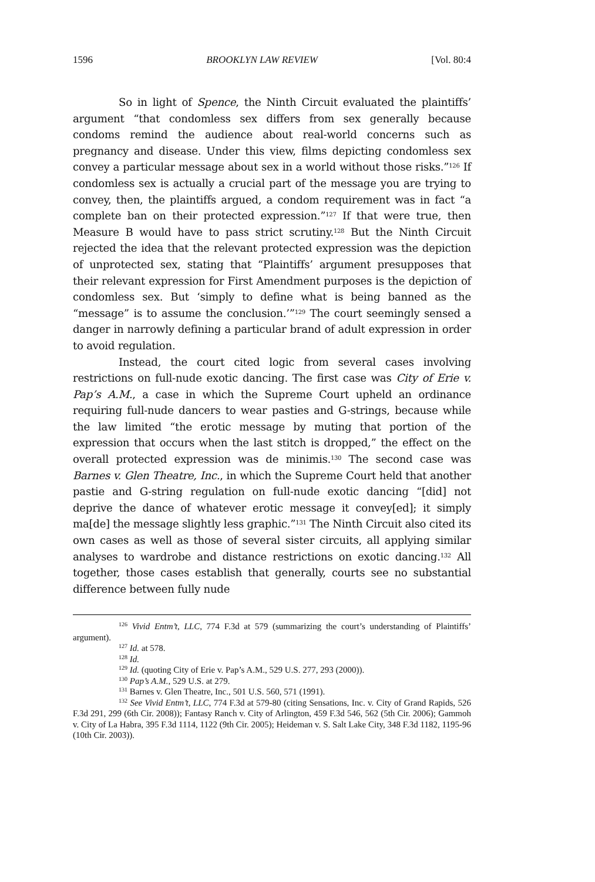1596 BROOKLYN LAW REVIEW [Vol. 80:4
So in light of Spence, the Ninth Circuit evaluated the plaintiffs’ argument “that condomless sex differs from sex generally because condoms remind the audience about real-world concerns such as pregnancy and disease. Under this view, films depicting condomless sex convey a particular message about sex in a world without those risks.”<sup>126</sup> If condomless sex is actually a crucial part of the message you are trying to convey, then, the plaintiffs argued, a condom requirement was in fact “a complete ban on their protected expression.”<sup>127</sup> If that were true, then Measure B would have to pass strict scrutiny.<sup>128</sup> But the Ninth Circuit rejected the idea that the relevant protected expression was the depiction of unprotected sex, stating that “Plaintiffs’ argument presupposes that their relevant expression for First Amendment purposes is the depiction of condomless sex. But ‘simply to define what is being banned as the “message” is to assume the conclusion.’”<sup>129</sup> The court seemingly sensed a danger in narrowly defining a particular brand of adult expression in order to avoid regulation.
Instead, the court cited logic from several cases involving restrictions on full-nude exotic dancing. The first case was City of Erie v. Pap’s A.M., a case in which the Supreme Court upheld an ordinance requiring full-nude dancers to wear pasties and G-strings, because while the law limited “the erotic message by muting that portion of the expression that occurs when the last stitch is dropped,” the effect on the overall protected expression was de minimis.<sup>130</sup> The second case was Barnes v. Glen Theatre, Inc., in which the Supreme Court held that another pastie and G-string regulation on full-nude exotic dancing “[did] not deprive the dance of whatever erotic message it convey[ed]; it simply ma[de] the message slightly less graphic.”<sup>131</sup> The Ninth Circuit also cited its own cases as well as those of several sister circuits, all applying similar analyses to wardrobe and distance restrictions on exotic dancing.<sup>132</sup> All together, those cases establish that generally, courts see no substantial difference between fully nude
<sup>126</sup> Vivid Entm’t, LLC, 774 F.3d at 579 (summarizing the court’s understanding of Plaintiffs’ argument).
<sup>127</sup> Id. at 578.
<sup>128</sup> Id.
<sup>129</sup> Id. (quoting City of Erie v. Pap’s A.M., 529 U.S. 277, 293 (2000)).
<sup>130</sup> Pap’s A.M., 529 U.S. at 279.
<sup>131</sup> Barnes v. Glen Theatre, Inc., 501 U.S. 560, 571 (1991).
<sup>132</sup> See Vivid Entm’t, LLC, 774 F.3d at 579-80 (citing Sensations, Inc. v. City of Grand Rapids, 526 F.3d 291, 299 (6th Cir. 2008)); Fantasy Ranch v. City of Arlington, 459 F.3d 546, 562 (5th Cir. 2006); Gammoh v. City of La Habra, 395 F.3d 1114, 1122 (9th Cir. 2005); Heideman v. S. Salt Lake City, 348 F.3d 1182, 1195-96 (10th Cir. 2003)).